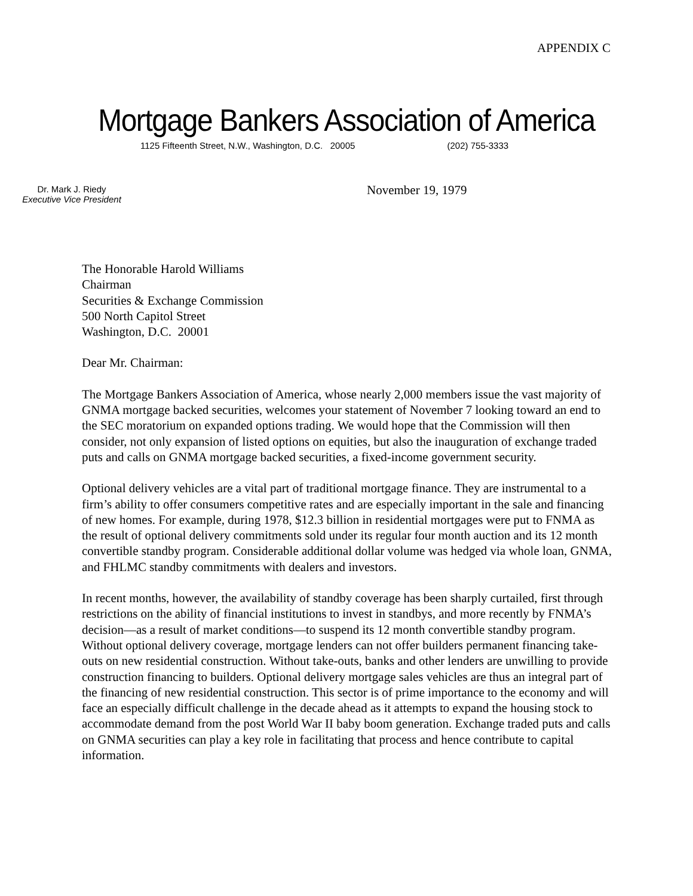APPENDIX C
Mortgage Bankers Association of America
1125 Fifteenth Street, N.W., Washington, D.C. 20005 (202) 755-3333
Dr. Mark J. Riedy
Executive Vice President
November 19, 1979
The Honorable Harold Williams
Chairman
Securities & Exchange Commission
500 North Capitol Street
Washington, D.C. 20001
Dear Mr. Chairman:
The Mortgage Bankers Association of America, whose nearly 2,000 members issue the vast majority of GNMA mortgage backed securities, welcomes your statement of November 7 looking toward an end to the SEC moratorium on expanded options trading. We would hope that the Commission will then consider, not only expansion of listed options on equities, but also the inauguration of exchange traded puts and calls on GNMA mortgage backed securities, a fixed-income government security.
Optional delivery vehicles are a vital part of traditional mortgage finance. They are instrumental to a firm’s ability to offer consumers competitive rates and are especially important in the sale and financing of new homes. For example, during 1978, $12.3 billion in residential mortgages were put to FNMA as the result of optional delivery commitments sold under its regular four month auction and its 12 month convertible standby program. Considerable additional dollar volume was hedged via whole loan, GNMA, and FHLMC standby commitments with dealers and investors.
In recent months, however, the availability of standby coverage has been sharply curtailed, first through restrictions on the ability of financial institutions to invest in standbys, and more recently by FNMA’s decision—as a result of market conditions—to suspend its 12 month convertible standby program. Without optional delivery coverage, mortgage lenders can not offer builders permanent financing take-outs on new residential construction. Without take-outs, banks and other lenders are unwilling to provide construction financing to builders. Optional delivery mortgage sales vehicles are thus an integral part of the financing of new residential construction. This sector is of prime importance to the economy and will face an especially difficult challenge in the decade ahead as it attempts to expand the housing stock to accommodate demand from the post World War II baby boom generation. Exchange traded puts and calls on GNMA securities can play a key role in facilitating that process and hence contribute to capital information.